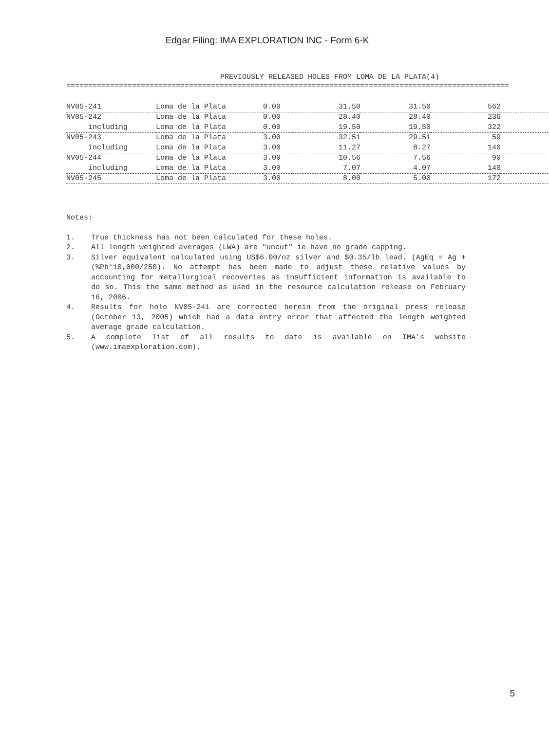Edgar Filing: IMA EXPLORATION INC - Form 6-K
PREVIOUSLY RELEASED HOLES FROM LOMA DE LA PLATA(4)
=====================================================================================================
| NV05-241 | Loma de la Plata | 0.00 | 31.50 | 31.50 | 562 | |
| NV05-242 | Loma de la Plata | 0.00 | 28.40 | 28.40 | 236 | |
| including | Loma de la Plata | 0.00 | 19.50 | 19.50 | 322 | |
| NV05-243 | Loma de la Plata | 3.00 | 32.51 | 29.51 | 59 | |
| including | Loma de la Plata | 3.00 | 11.27 | 8.27 | 140 | |
| NV05-244 | Loma de la Plata | 3.00 | 10.56 | 7.56 | 90 | |
| including | Loma de la Plata | 3.00 | 7.07 | 4.07 | 140 | |
| NV05-245 | Loma de la Plata | 3.00 | 8.00 | 5.00 | 172 | |
Notes:
1. True thickness has not been calculated for these holes.
2. All length weighted averages (LWA) are "uncut" ie have no grade capping.
3. Silver equivalent calculated using US$6.00/oz silver and $0.35/lb lead. (AgEq = Ag + (%Pb*10,000/250). No attempt has been made to adjust these relative values by accounting for metallurgical recoveries as insufficient information is available to do so. This the same method as used in the resource calculation release on February 16, 2006.
4. Results for hole NV05-241 are corrected herein from the original press release (October 13, 2005) which had a data entry error that affected the length weighted average grade calculation.
5. A complete list of all results to date is available on IMA's website (www.imaexploration.com).
5